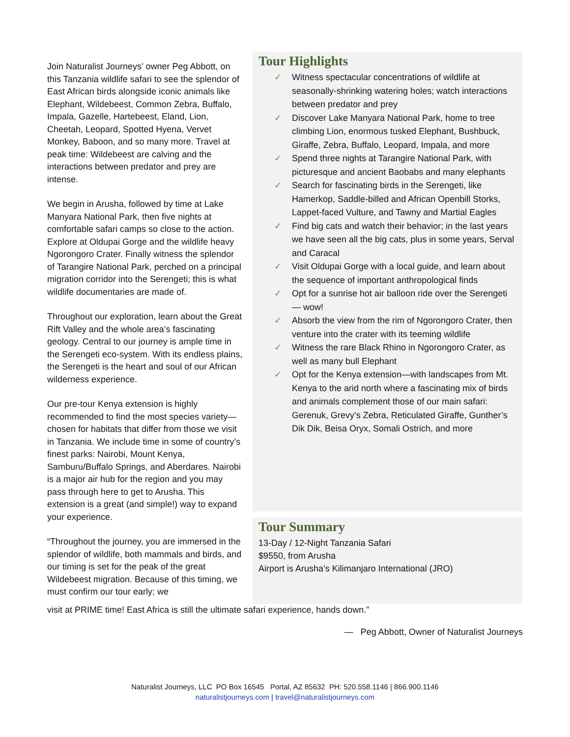Join Naturalist Journeys’ owner Peg Abbott, on this Tanzania wildlife safari to see the splendor of East African birds alongside iconic animals like Elephant, Wildebeest, Common Zebra, Buffalo, Impala, Gazelle, Hartebeest, Eland, Lion, Cheetah, Leopard, Spotted Hyena, Vervet Monkey, Baboon, and so many more. Travel at peak time: Wildebeest are calving and the interactions between predator and prey are intense.
We begin in Arusha, followed by time at Lake Manyara National Park, then five nights at comfortable safari camps so close to the action. Explore at Oldupai Gorge and the wildlife heavy Ngorongoro Crater. Finally witness the splendor of Tarangire National Park, perched on a principal migration corridor into the Serengeti; this is what wildlife documentaries are made of.
Throughout our exploration, learn about the Great Rift Valley and the whole area’s fascinating geology. Central to our journey is ample time in the Serengeti eco-system. With its endless plains, the Serengeti is the heart and soul of our African wilderness experience.
Our pre-tour Kenya extension is highly recommended to find the most species variety—chosen for habitats that differ from those we visit in Tanzania. We include time in some of country’s finest parks: Nairobi, Mount Kenya, Samburu/Buffalo Springs, and Aberdares. Nairobi is a major air hub for the region and you may pass through here to get to Arusha. This extension is a great (and simple!) way to expand your experience.
“Throughout the journey, you are immersed in the splendor of wildlife, both mammals and birds, and our timing is set for the peak of the great Wildebeest migration. Because of this timing, we must confirm our tour early; we
Tour Highlights
✓ Witness spectacular concentrations of wildlife at seasonally-shrinking watering holes; watch interactions between predator and prey
✓ Discover Lake Manyara National Park, home to tree climbing Lion, enormous tusked Elephant, Bushbuck, Giraffe, Zebra, Buffalo, Leopard, Impala, and more
✓ Spend three nights at Tarangire National Park, with picturesque and ancient Baobabs and many elephants
✓ Search for fascinating birds in the Serengeti, like Hamerkop, Saddle-billed and African Openbill Storks, Lappet-faced Vulture, and Tawny and Martial Eagles
✓ Find big cats and watch their behavior; in the last years we have seen all the big cats, plus in some years, Serval and Caracal
✓ Visit Oldupai Gorge with a local guide, and learn about the sequence of important anthropological finds
✓ Opt for a sunrise hot air balloon ride over the Serengeti — wow!
✓ Absorb the view from the rim of Ngorongoro Crater, then venture into the crater with its teeming wildlife
✓ Witness the rare Black Rhino in Ngorongoro Crater, as well as many bull Elephant
✓ Opt for the Kenya extension—with landscapes from Mt. Kenya to the arid north where a fascinating mix of birds and animals complement those of our main safari: Gerenuk, Grevy’s Zebra, Reticulated Giraffe, Gunther’s Dik Dik, Beisa Oryx, Somali Ostrich, and more
Tour Summary
13-Day / 12-Night Tanzania Safari
$9550, from Arusha
Airport is Arusha’s Kilimanjaro International (JRO)
visit at PRIME time! East Africa is still the ultimate safari experience, hands down.”
— Peg Abbott, Owner of Naturalist Journeys
Naturalist Journeys, LLC PO Box 16545 Portal, AZ 85632 PH: 520.558.1146 | 866.900.1146
naturalistjourneys.com | travel@naturalistjourneys.com